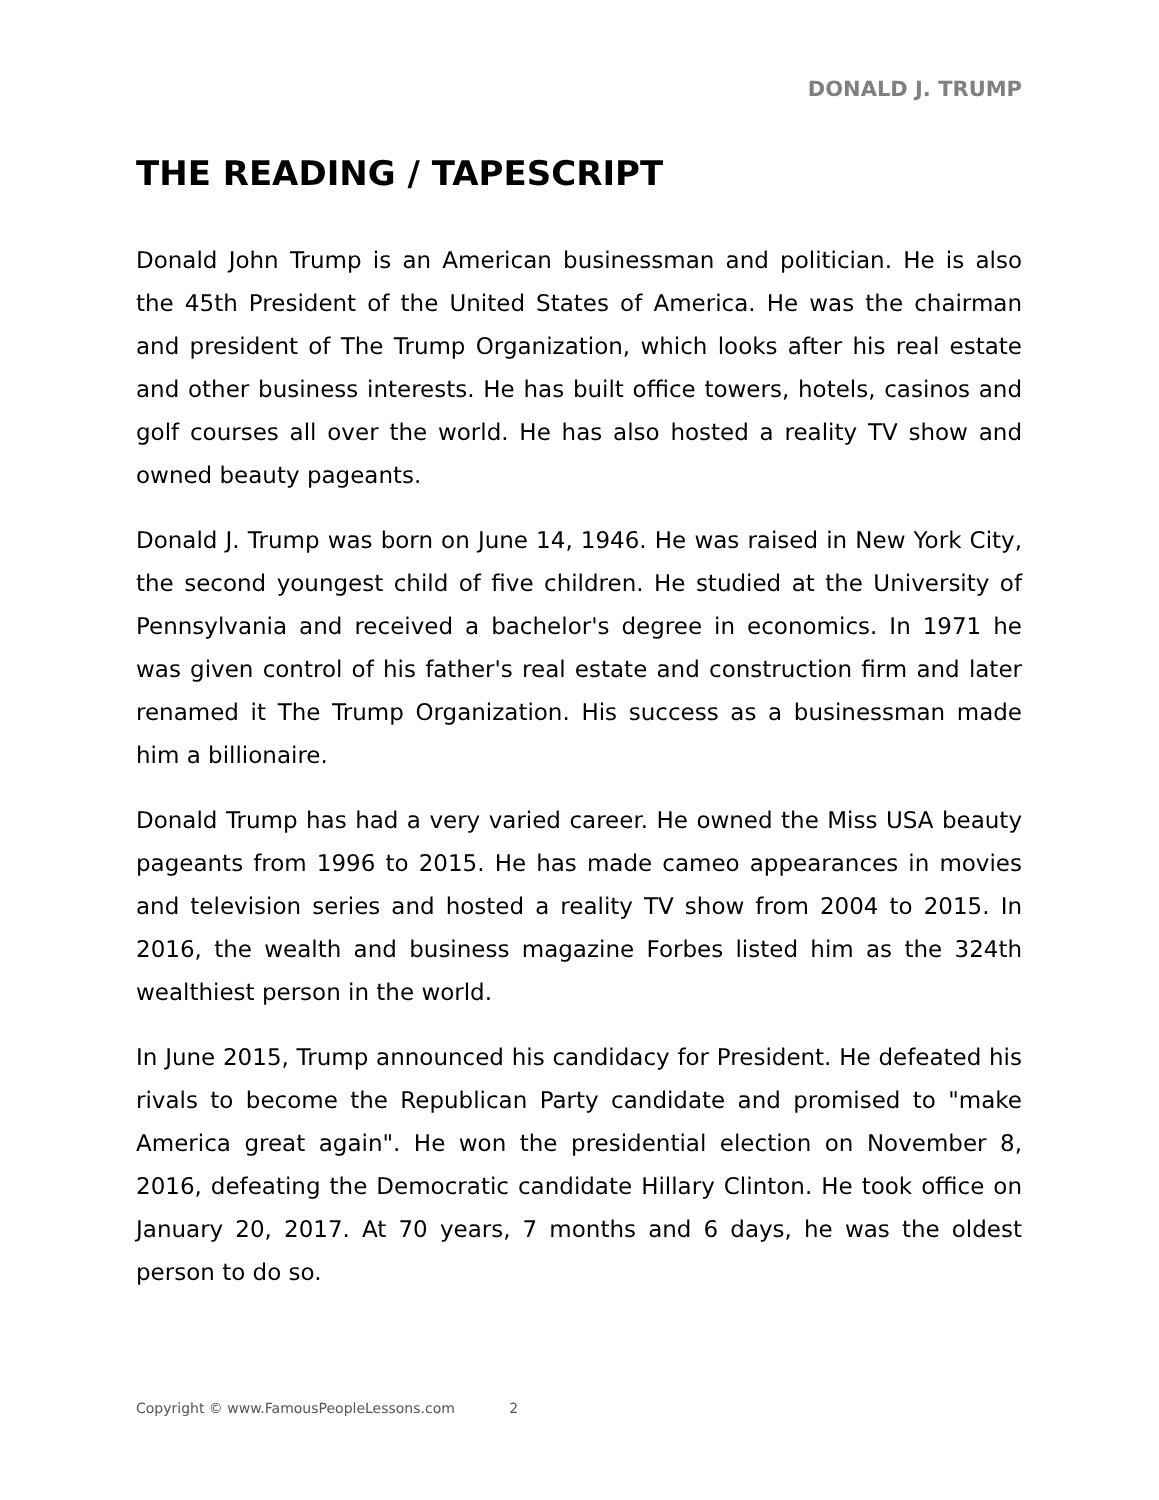DONALD J. TRUMP
THE READING / TAPESCRIPT
Donald John Trump is an American businessman and politician. He is also the 45th President of the United States of America. He was the chairman and president of The Trump Organization, which looks after his real estate and other business interests. He has built office towers, hotels, casinos and golf courses all over the world. He has also hosted a reality TV show and owned beauty pageants.
Donald J. Trump was born on June 14, 1946. He was raised in New York City, the second youngest child of five children. He studied at the University of Pennsylvania and received a bachelor's degree in economics. In 1971 he was given control of his father's real estate and construction firm and later renamed it The Trump Organization. His success as a businessman made him a billionaire.
Donald Trump has had a very varied career. He owned the Miss USA beauty pageants from 1996 to 2015. He has made cameo appearances in movies and television series and hosted a reality TV show from 2004 to 2015. In 2016, the wealth and business magazine Forbes listed him as the 324th wealthiest person in the world.
In June 2015, Trump announced his candidacy for President. He defeated his rivals to become the Republican Party candidate and promised to "make America great again". He won the presidential election on November 8, 2016, defeating the Democratic candidate Hillary Clinton. He took office on January 20, 2017. At 70 years, 7 months and 6 days, he was the oldest person to do so.
Copyright © www.FamousPeopleLessons.com 2